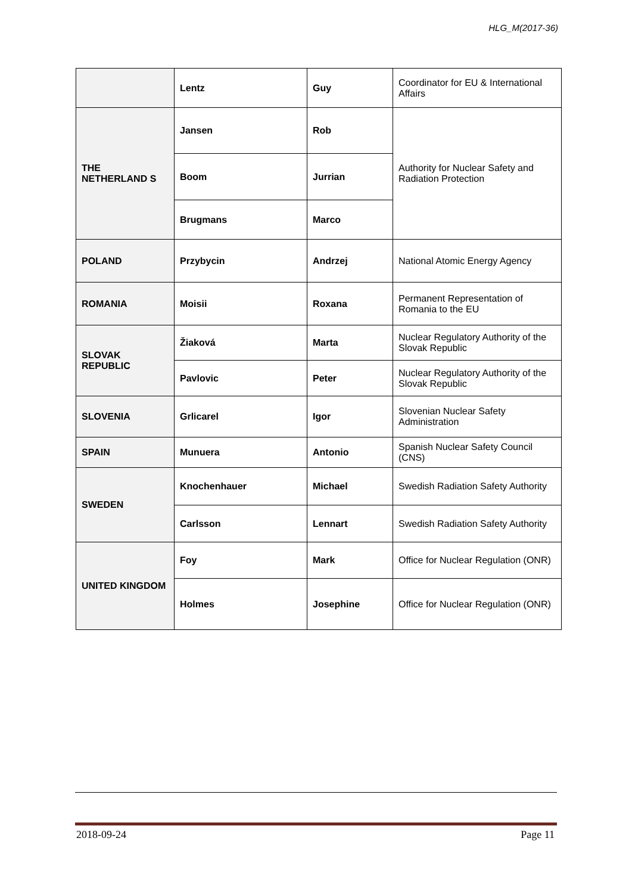HLG_M(2017-36)
| | Lentz | Guy | Coordinator for EU & International Affairs |
| THE NETHERLAND S | Jansen | Rob | Authority for Nuclear Safety and Radiation Protection |
| | Boom | Jurrian | |
| | Brugmans | Marco | |
| POLAND | Przybycin | Andrzej | National Atomic Energy Agency |
| ROMANIA | Moisii | Roxana | Permanent Representation of Romania to the EU |
| SLOVAK REPUBLIC | Žiaková | Marta | Nuclear Regulatory Authority of the Slovak Republic |
| | Pavlovic | Peter | Nuclear Regulatory Authority of the Slovak Republic |
| SLOVENIA | Grlicarel | Igor | Slovenian Nuclear Safety Administration |
| SPAIN | Munuera | Antonio | Spanish Nuclear Safety Council (CNS) |
| SWEDEN | Knochenhauer | Michael | Swedish Radiation Safety Authority |
| | Carlsson | Lennart | Swedish Radiation Safety Authority |
| UNITED KINGDOM | Foy | Mark | Office for Nuclear Regulation (ONR) |
| | Holmes | Josephine | Office for Nuclear Regulation (ONR) |
2018-09-24 Page 11